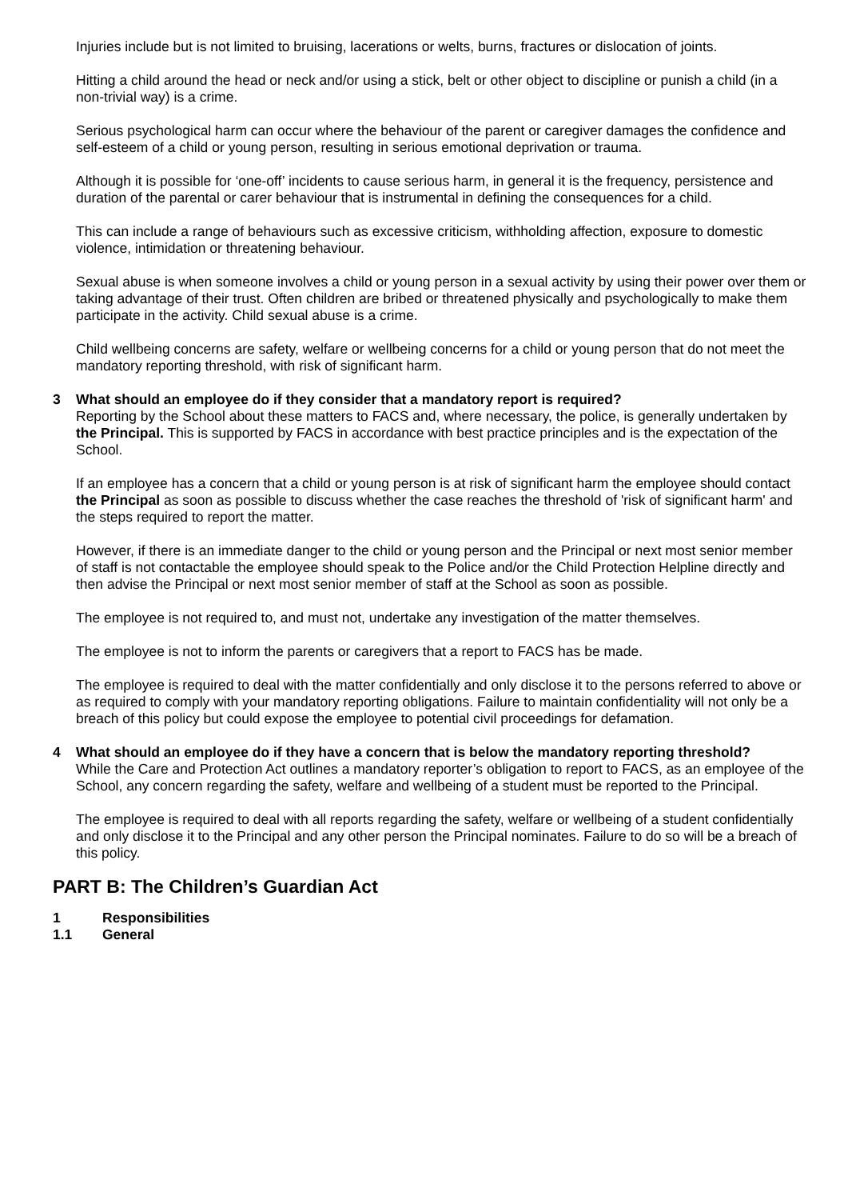Injuries include but is not limited to bruising, lacerations or welts, burns, fractures or dislocation of joints.
Hitting a child around the head or neck and/or using a stick, belt or other object to discipline or punish a child (in a non-trivial way) is a crime.
Serious psychological harm can occur where the behaviour of the parent or caregiver damages the confidence and self-esteem of a child or young person, resulting in serious emotional deprivation or trauma.
Although it is possible for ‘one-off’ incidents to cause serious harm, in general it is the frequency, persistence and duration of the parental or carer behaviour that is instrumental in defining the consequences for a child.
This can include a range of behaviours such as excessive criticism, withholding affection, exposure to domestic violence, intimidation or threatening behaviour.
Sexual abuse is when someone involves a child or young person in a sexual activity by using their power over them or taking advantage of their trust. Often children are bribed or threatened physically and psychologically to make them participate in the activity. Child sexual abuse is a crime.
Child wellbeing concerns are safety, welfare or wellbeing concerns for a child or young person that do not meet the mandatory reporting threshold, with risk of significant harm.
3 What should an employee do if they consider that a mandatory report is required?
Reporting by the School about these matters to FACS and, where necessary, the police, is generally undertaken by the Principal. This is supported by FACS in accordance with best practice principles and is the expectation of the School.
If an employee has a concern that a child or young person is at risk of significant harm the employee should contact the Principal as soon as possible to discuss whether the case reaches the threshold of 'risk of significant harm' and the steps required to report the matter.
However, if there is an immediate danger to the child or young person and the Principal or next most senior member of staff is not contactable the employee should speak to the Police and/or the Child Protection Helpline directly and then advise the Principal or next most senior member of staff at the School as soon as possible.
The employee is not required to, and must not, undertake any investigation of the matter themselves.
The employee is not to inform the parents or caregivers that a report to FACS has be made.
The employee is required to deal with the matter confidentially and only disclose it to the persons referred to above or as required to comply with your mandatory reporting obligations. Failure to maintain confidentiality will not only be a breach of this policy but could expose the employee to potential civil proceedings for defamation.
4 What should an employee do if they have a concern that is below the mandatory reporting threshold?
While the Care and Protection Act outlines a mandatory reporter’s obligation to report to FACS, as an employee of the School, any concern regarding the safety, welfare and wellbeing of a student must be reported to the Principal.
The employee is required to deal with all reports regarding the safety, welfare or wellbeing of a student confidentially and only disclose it to the Principal and any other person the Principal nominates. Failure to do so will be a breach of this policy.
PART B: The Children’s Guardian Act
1 Responsibilities
1.1 General